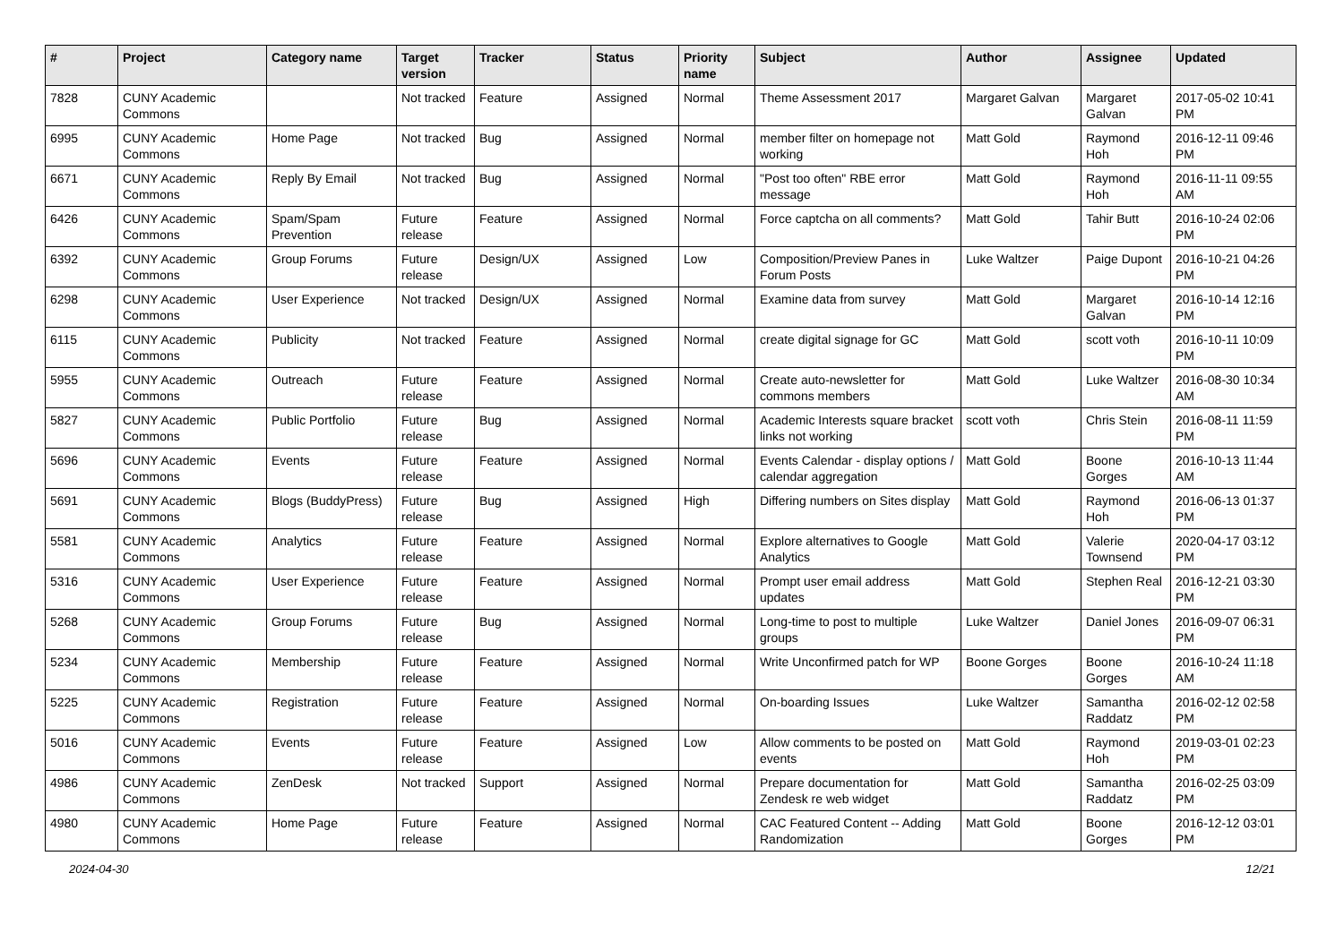| # | Project | Category name | Target version | Tracker | Status | Priority name | Subject | Author | Assignee | Updated |
| --- | --- | --- | --- | --- | --- | --- | --- | --- | --- | --- |
| 7828 | CUNY Academic Commons | | Not tracked | Feature | Assigned | Normal | Theme Assessment 2017 | Margaret Galvan | Margaret Galvan | 2017-05-02 10:41 PM |
| 6995 | CUNY Academic Commons | Home Page | Not tracked | Bug | Assigned | Normal | member filter on homepage not working | Matt Gold | Raymond Hoh | 2016-12-11 09:46 PM |
| 6671 | CUNY Academic Commons | Reply By Email | Not tracked | Bug | Assigned | Normal | "Post too often" RBE error message | Matt Gold | Raymond Hoh | 2016-11-11 09:55 AM |
| 6426 | CUNY Academic Commons | Spam/Spam Prevention | Future release | Feature | Assigned | Normal | Force captcha on all comments? | Matt Gold | Tahir Butt | 2016-10-24 02:06 PM |
| 6392 | CUNY Academic Commons | Group Forums | Future release | Design/UX | Assigned | Low | Composition/Preview Panes in Forum Posts | Luke Waltzer | Paige Dupont | 2016-10-21 04:26 PM |
| 6298 | CUNY Academic Commons | User Experience | Not tracked | Design/UX | Assigned | Normal | Examine data from survey | Matt Gold | Margaret Galvan | 2016-10-14 12:16 PM |
| 6115 | CUNY Academic Commons | Publicity | Not tracked | Feature | Assigned | Normal | create digital signage for GC | Matt Gold | scott voth | 2016-10-11 10:09 PM |
| 5955 | CUNY Academic Commons | Outreach | Future release | Feature | Assigned | Normal | Create auto-newsletter for commons members | Matt Gold | Luke Waltzer | 2016-08-30 10:34 AM |
| 5827 | CUNY Academic Commons | Public Portfolio | Future release | Bug | Assigned | Normal | Academic Interests square bracket links not working | scott voth | Chris Stein | 2016-08-11 11:59 PM |
| 5696 | CUNY Academic Commons | Events | Future release | Feature | Assigned | Normal | Events Calendar - display options / calendar aggregation | Matt Gold | Boone Gorges | 2016-10-13 11:44 AM |
| 5691 | CUNY Academic Commons | Blogs (BuddyPress) | Future release | Bug | Assigned | High | Differing numbers on Sites display | Matt Gold | Raymond Hoh | 2016-06-13 01:37 PM |
| 5581 | CUNY Academic Commons | Analytics | Future release | Feature | Assigned | Normal | Explore alternatives to Google Analytics | Matt Gold | Valerie Townsend | 2020-04-17 03:12 PM |
| 5316 | CUNY Academic Commons | User Experience | Future release | Feature | Assigned | Normal | Prompt user email address updates | Matt Gold | Stephen Real | 2016-12-21 03:30 PM |
| 5268 | CUNY Academic Commons | Group Forums | Future release | Bug | Assigned | Normal | Long-time to post to multiple groups | Luke Waltzer | Daniel Jones | 2016-09-07 06:31 PM |
| 5234 | CUNY Academic Commons | Membership | Future release | Feature | Assigned | Normal | Write Unconfirmed patch for WP | Boone Gorges | Boone Gorges | 2016-10-24 11:18 AM |
| 5225 | CUNY Academic Commons | Registration | Future release | Feature | Assigned | Normal | On-boarding Issues | Luke Waltzer | Samantha Raddatz | 2016-02-12 02:58 PM |
| 5016 | CUNY Academic Commons | Events | Future release | Feature | Assigned | Low | Allow comments to be posted on events | Matt Gold | Raymond Hoh | 2019-03-01 02:23 PM |
| 4986 | CUNY Academic Commons | ZenDesk | Not tracked | Support | Assigned | Normal | Prepare documentation for Zendesk re web widget | Matt Gold | Samantha Raddatz | 2016-02-25 03:09 PM |
| 4980 | CUNY Academic Commons | Home Page | Future release | Feature | Assigned | Normal | CAC Featured Content -- Adding Randomization | Matt Gold | Boone Gorges | 2016-12-12 03:01 PM |
2024-04-30 12/21